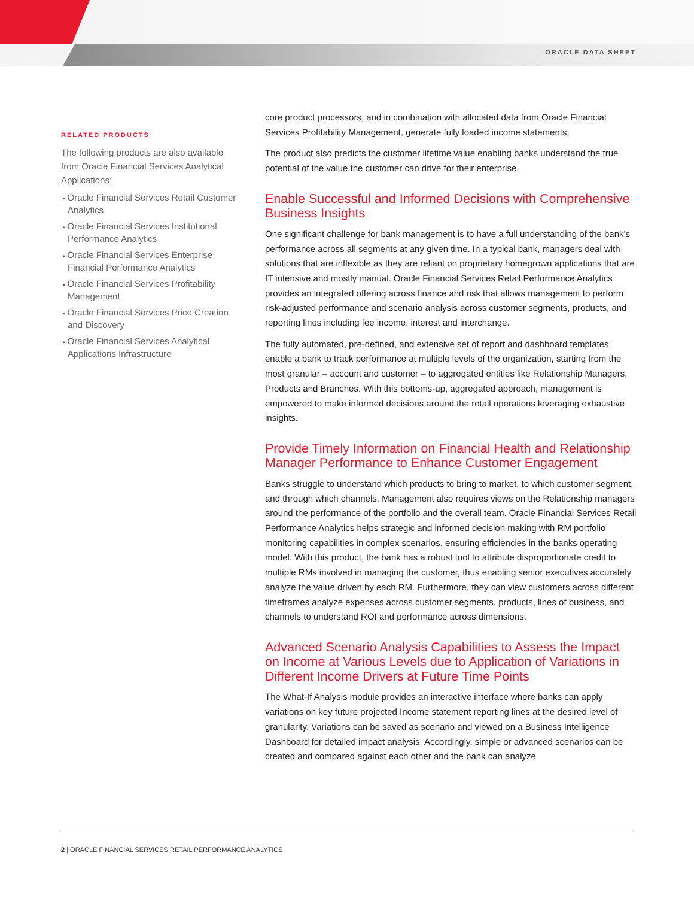ORACLE DATA SHEET
RELATED PRODUCTS
The following products are also available from Oracle Financial Services Analytical Applications:
• Oracle Financial Services Retail Customer Analytics
• Oracle Financial Services Institutional Performance Analytics
• Oracle Financial Services Enterprise Financial Performance Analytics
• Oracle Financial Services Profitability Management
• Oracle Financial Services Price Creation and Discovery
• Oracle Financial Services Analytical Applications Infrastructure
core product processors, and in combination with allocated data from Oracle Financial Services Profitability Management, generate fully loaded income statements.
The product also predicts the customer lifetime value enabling banks understand the true potential of the value the customer can drive for their enterprise.
Enable Successful and Informed Decisions with Comprehensive Business Insights
One significant challenge for bank management is to have a full understanding of the bank’s performance across all segments at any given time. In a typical bank, managers deal with solutions that are inflexible as they are reliant on proprietary homegrown applications that are IT intensive and mostly manual. Oracle Financial Services Retail Performance Analytics provides an integrated offering across finance and risk that allows management to perform risk-adjusted performance and scenario analysis across customer segments, products, and reporting lines including fee income, interest and interchange.
The fully automated, pre-defined, and extensive set of report and dashboard templates enable a bank to track performance at multiple levels of the organization, starting from the most granular – account and customer – to aggregated entities like Relationship Managers, Products and Branches. With this bottoms-up, aggregated approach, management is empowered to make informed decisions around the retail operations leveraging exhaustive insights.
Provide Timely Information on Financial Health and Relationship Manager Performance to Enhance Customer Engagement
Banks struggle to understand which products to bring to market, to which customer segment, and through which channels. Management also requires views on the Relationship managers around the performance of the portfolio and the overall team. Oracle Financial Services Retail Performance Analytics helps strategic and informed decision making with RM portfolio monitoring capabilities in complex scenarios, ensuring efficiencies in the banks operating model. With this product, the bank has a robust tool to attribute disproportionate credit to multiple RMs involved in managing the customer, thus enabling senior executives accurately analyze the value driven by each RM. Furthermore, they can view customers across different timeframes analyze expenses across customer segments, products, lines of business, and channels to understand ROI and performance across dimensions.
Advanced Scenario Analysis Capabilities to Assess the Impact on Income at Various Levels due to Application of Variations in Different Income Drivers at Future Time Points
The What-If Analysis module provides an interactive interface where banks can apply variations on key future projected Income statement reporting lines at the desired level of granularity. Variations can be saved as scenario and viewed on a Business Intelligence Dashboard for detailed impact analysis. Accordingly, simple or advanced scenarios can be created and compared against each other and the bank can analyze
2 | ORACLE FINANCIAL SERVICES RETAIL PERFORMANCE ANALYTICS